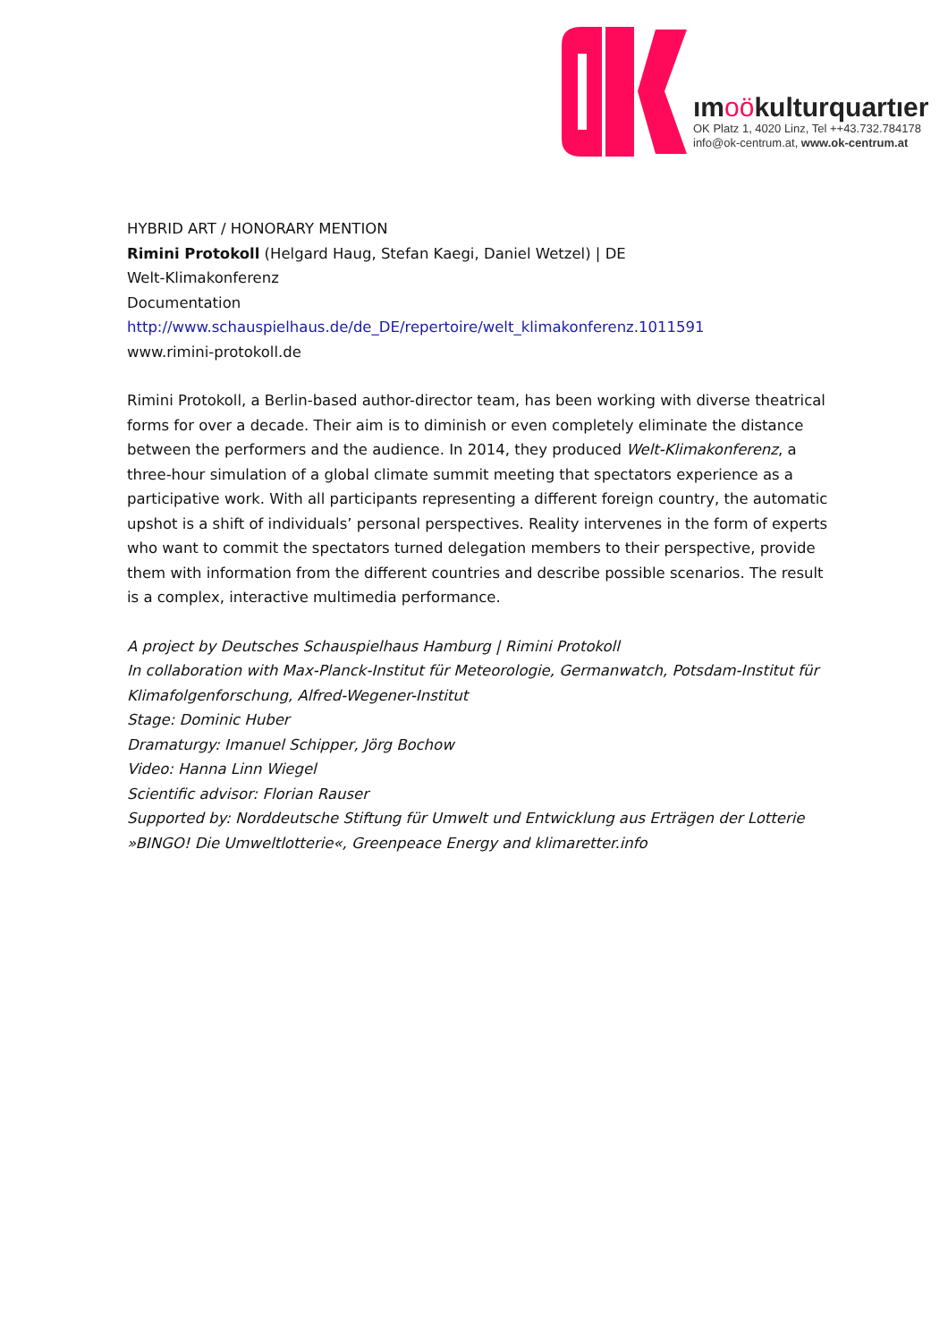ımoökulturquartıer
OK Platz 1, 4020 Linz, Tel ++43.732.784178
info@ok-centrum.at, www.ok-centrum.at
HYBRID ART / HONORARY MENTION
Rimini Protokoll (Helgard Haug, Stefan Kaegi, Daniel Wetzel) | DE
Welt-Klimakonferenz
Documentation
http://www.schauspielhaus.de/de_DE/repertoire/welt_klimakonferenz.1011591
www.rimini-protokoll.de
Rimini Protokoll, a Berlin-based author-director team, has been working with diverse theatrical forms for over a decade. Their aim is to diminish or even completely eliminate the distance between the performers and the audience. In 2014, they produced Welt-Klimakonferenz, a three-hour simulation of a global climate summit meeting that spectators experience as a participative work. With all participants representing a different foreign country, the automatic upshot is a shift of individuals’ personal perspectives. Reality intervenes in the form of experts who want to commit the spectators turned delegation members to their perspective, provide them with information from the different countries and describe possible scenarios. The result is a complex, interactive multimedia performance.
A project by Deutsches Schauspielhaus Hamburg | Rimini Protokoll
In collaboration with Max-Planck-Institut für Meteorologie, Germanwatch, Potsdam-Institut für Klimafolgenforschung, Alfred-Wegener-Institut
Stage: Dominic Huber
Dramaturgy: Imanuel Schipper, Jörg Bochow
Video: Hanna Linn Wiegel
Scientific advisor: Florian Rauser
Supported by: Norddeutsche Stiftung für Umwelt und Entwicklung aus Erträgen der Lotterie »BINGO! Die Umweltlotterie«, Greenpeace Energy and klimaretter.info